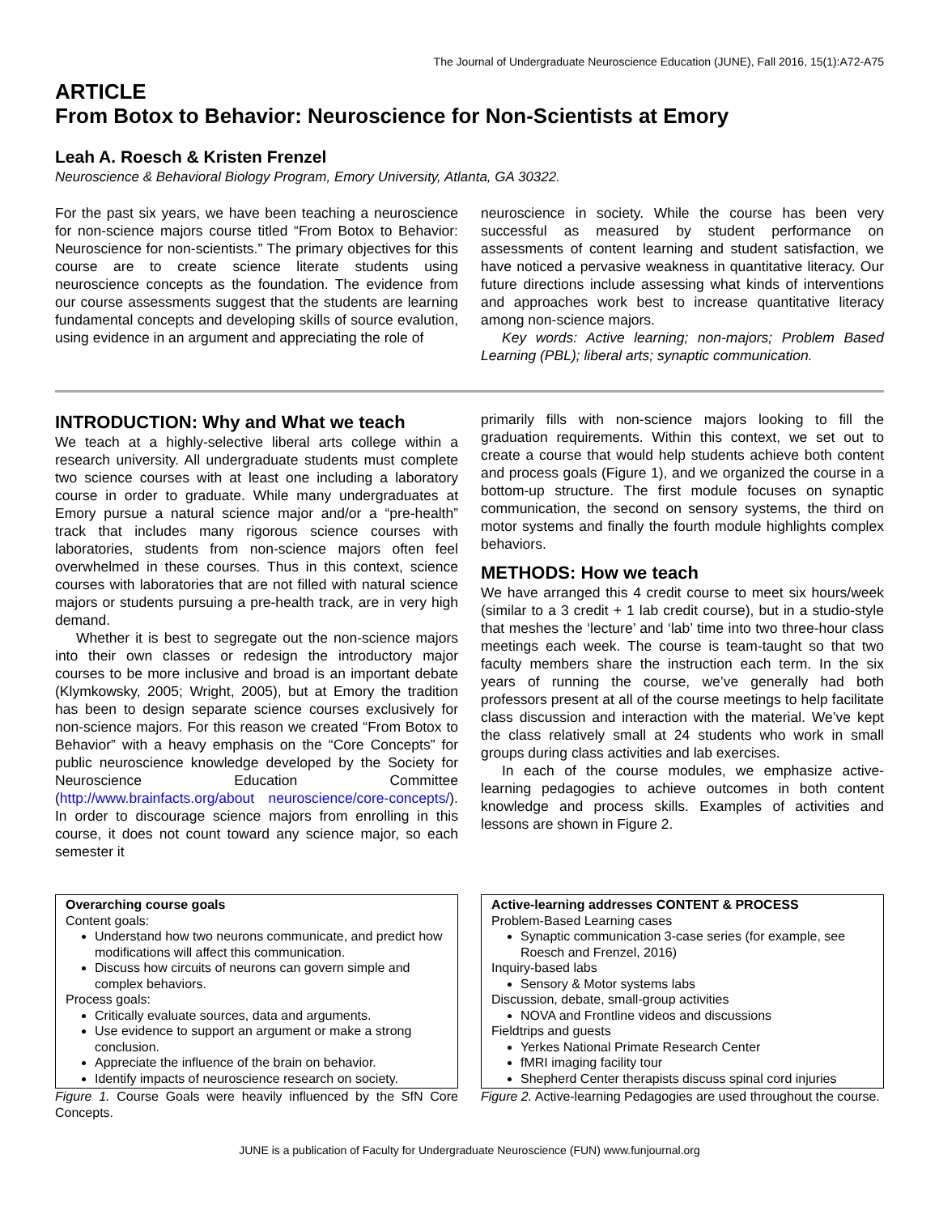The Journal of Undergraduate Neuroscience Education (JUNE), Fall 2016, 15(1):A72-A75
ARTICLE
From Botox to Behavior: Neuroscience for Non-Scientists at Emory
Leah A. Roesch & Kristen Frenzel
Neuroscience & Behavioral Biology Program, Emory University, Atlanta, GA 30322.
For the past six years, we have been teaching a neuroscience for non-science majors course titled “From Botox to Behavior: Neuroscience for non-scientists.” The primary objectives for this course are to create science literate students using neuroscience concepts as the foundation. The evidence from our course assessments suggest that the students are learning fundamental concepts and developing skills of source evalution, using evidence in an argument and appreciating the role of
neuroscience in society. While the course has been very successful as measured by student performance on assessments of content learning and student satisfaction, we have noticed a pervasive weakness in quantitative literacy. Our future directions include assessing what kinds of interventions and approaches work best to increase quantitative literacy among non-science majors.
Key words: Active learning; non-majors; Problem Based Learning (PBL); liberal arts; synaptic communication.
INTRODUCTION: Why and What we teach
We teach at a highly-selective liberal arts college within a research university. All undergraduate students must complete two science courses with at least one including a laboratory course in order to graduate. While many undergraduates at Emory pursue a natural science major and/or a “pre-health” track that includes many rigorous science courses with laboratories, students from non-science majors often feel overwhelmed in these courses. Thus in this context, science courses with laboratories that are not filled with natural science majors or students pursuing a pre-health track, are in very high demand.
Whether it is best to segregate out the non-science majors into their own classes or redesign the introductory major courses to be more inclusive and broad is an important debate (Klymkowsky, 2005; Wright, 2005), but at Emory the tradition has been to design separate science courses exclusively for non-science majors. For this reason we created “From Botox to Behavior” with a heavy emphasis on the “Core Concepts” for public neuroscience knowledge developed by the Society for Neuroscience Education Committee (http://www.brainfacts.org/about neuroscience/core-concepts/). In order to discourage science majors from enrolling in this course, it does not count toward any science major, so each semester it
primarily fills with non-science majors looking to fill the graduation requirements. Within this context, we set out to create a course that would help students achieve both content and process goals (Figure 1), and we organized the course in a bottom-up structure. The first module focuses on synaptic communication, the second on sensory systems, the third on motor systems and finally the fourth module highlights complex behaviors.
METHODS: How we teach
We have arranged this 4 credit course to meet six hours/week (similar to a 3 credit + 1 lab credit course), but in a studio-style that meshes the ‘lecture’ and ‘lab’ time into two three-hour class meetings each week. The course is team-taught so that two faculty members share the instruction each term. In the six years of running the course, we’ve generally had both professors present at all of the course meetings to help facilitate class discussion and interaction with the material. We’ve kept the class relatively small at 24 students who work in small groups during class activities and lab exercises.
In each of the course modules, we emphasize active-learning pedagogies to achieve outcomes in both content knowledge and process skills. Examples of activities and lessons are shown in Figure 2.
Overarching course goals
Content goals:
Understand how two neurons communicate, and predict how modifications will affect this communication.
Discuss how circuits of neurons can govern simple and complex behaviors.
Process goals:
Critically evaluate sources, data and arguments.
Use evidence to support an argument or make a strong conclusion.
Appreciate the influence of the brain on behavior.
Identify impacts of neuroscience research on society.
Figure 1. Course Goals were heavily influenced by the SfN Core Concepts.
Active-learning addresses CONTENT & PROCESS
Problem-Based Learning cases
Synaptic communication 3-case series (for example, see Roesch and Frenzel, 2016)
Inquiry-based labs
Sensory & Motor systems labs
Discussion, debate, small-group activities
NOVA and Frontline videos and discussions
Fieldtrips and guests
Yerkes National Primate Research Center
fMRI imaging facility tour
Shepherd Center therapists discuss spinal cord injuries
Figure 2. Active-learning Pedagogies are used throughout the course.
JUNE is a publication of Faculty for Undergraduate Neuroscience (FUN) www.funjournal.org